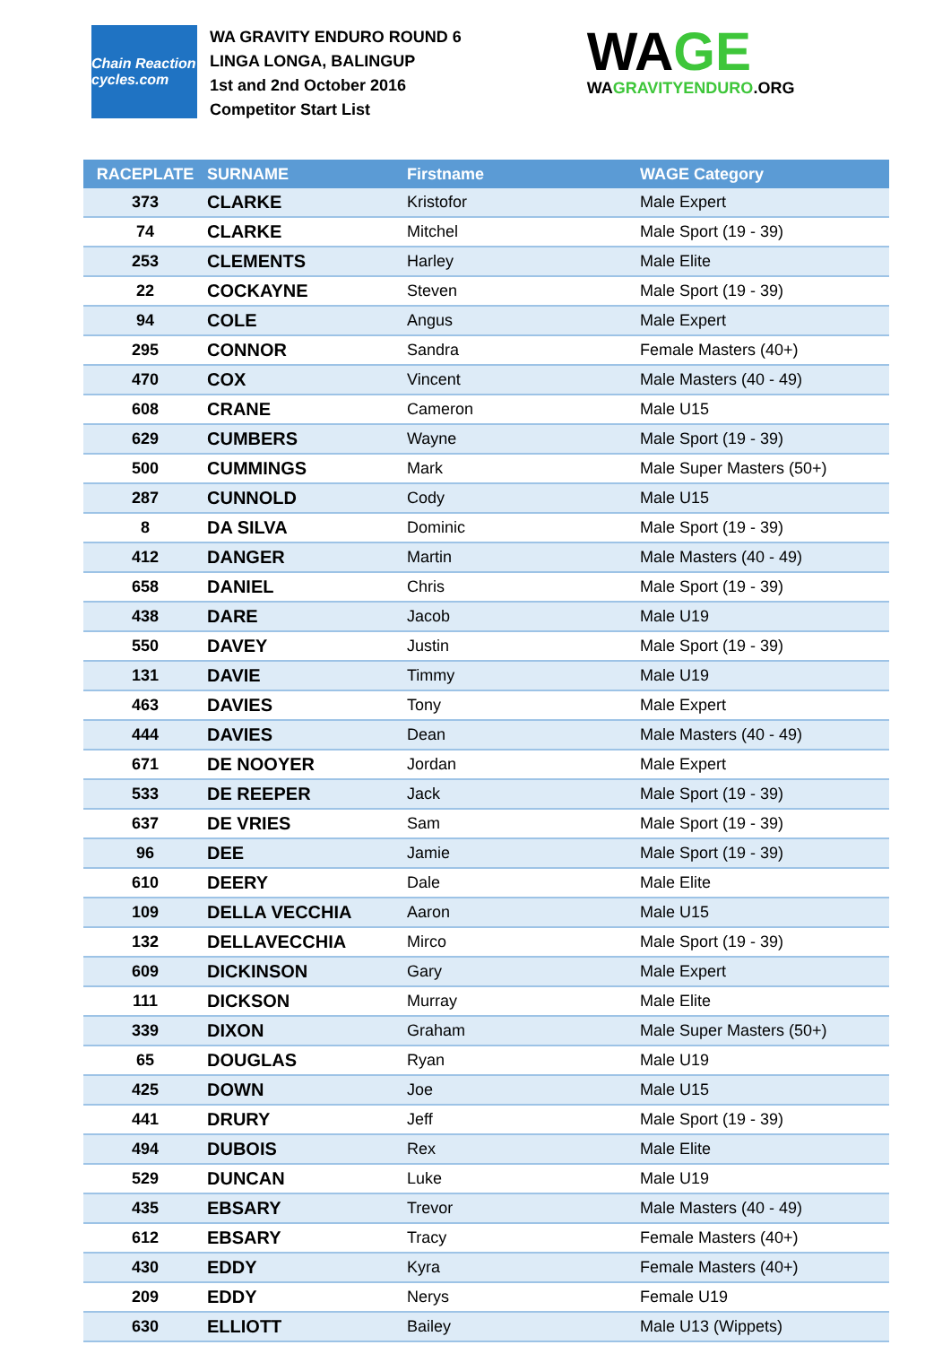Chain Reaction cycles.com
WA GRAVITY ENDURO ROUND 6
LINGA LONGA, BALINGUP
1st and 2nd October 2016
Competitor Start List
WAGE
WAGRAVITYENDURO.ORG
| RACEPLATE | SURNAME | Firstname | WAGE Category |
| --- | --- | --- | --- |
| 373 | CLARKE | Kristofor | Male Expert |
| 74 | CLARKE | Mitchel | Male Sport (19 - 39) |
| 253 | CLEMENTS | Harley | Male Elite |
| 22 | COCKAYNE | Steven | Male Sport (19 - 39) |
| 94 | COLE | Angus | Male Expert |
| 295 | CONNOR | Sandra | Female Masters (40+) |
| 470 | COX | Vincent | Male Masters (40 - 49) |
| 608 | CRANE | Cameron | Male U15 |
| 629 | CUMBERS | Wayne | Male Sport (19 - 39) |
| 500 | CUMMINGS | Mark | Male Super Masters (50+) |
| 287 | CUNNOLD | Cody | Male U15 |
| 8 | DA SILVA | Dominic | Male Sport (19 - 39) |
| 412 | DANGER | Martin | Male Masters (40 - 49) |
| 658 | DANIEL | Chris | Male Sport (19 - 39) |
| 438 | DARE | Jacob | Male U19 |
| 550 | DAVEY | Justin | Male Sport (19 - 39) |
| 131 | DAVIE | Timmy | Male U19 |
| 463 | DAVIES | Tony | Male Expert |
| 444 | DAVIES | Dean | Male Masters (40 - 49) |
| 671 | DE NOOYER | Jordan | Male Expert |
| 533 | DE REEPER | Jack | Male Sport (19 - 39) |
| 637 | DE VRIES | Sam | Male Sport (19 - 39) |
| 96 | DEE | Jamie | Male Sport (19 - 39) |
| 610 | DEERY | Dale | Male Elite |
| 109 | DELLA VECCHIA | Aaron | Male U15 |
| 132 | DELLAVECCHIA | Mirco | Male Sport (19 - 39) |
| 609 | DICKINSON | Gary | Male Expert |
| 111 | DICKSON | Murray | Male Elite |
| 339 | DIXON | Graham | Male Super Masters (50+) |
| 65 | DOUGLAS | Ryan | Male U19 |
| 425 | DOWN | Joe | Male U15 |
| 441 | DRURY | Jeff | Male Sport (19 - 39) |
| 494 | DUBOIS | Rex | Male Elite |
| 529 | DUNCAN | Luke | Male U19 |
| 435 | EBSARY | Trevor | Male Masters (40 - 49) |
| 612 | EBSARY | Tracy | Female Masters (40+) |
| 430 | EDDY | Kyra | Female Masters (40+) |
| 209 | EDDY | Nerys | Female U19 |
| 630 | ELLIOTT | Bailey | Male U13 (Wippets) |